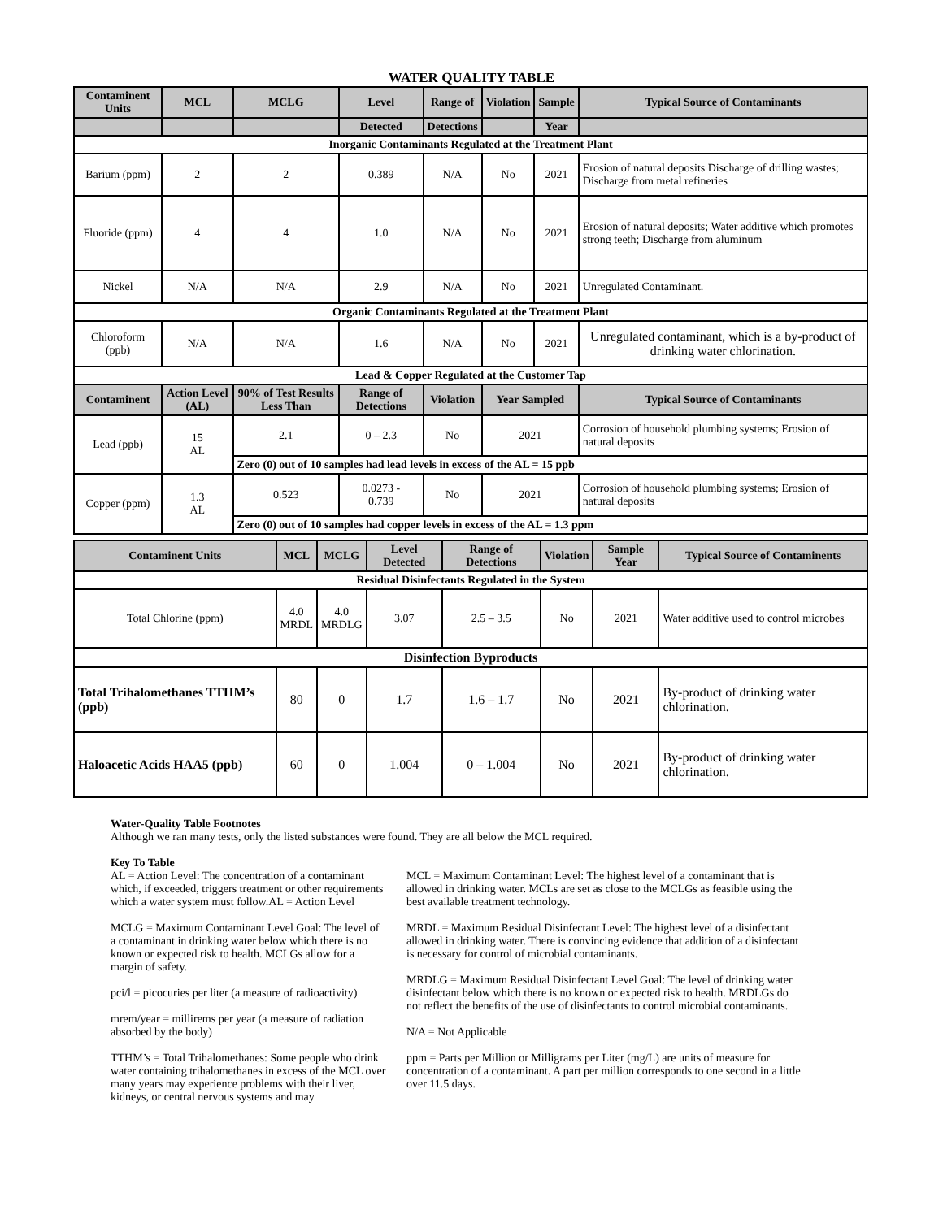WATER QUALITY TABLE
| Contaminent Units | MCL | MCLG | Level | Range of | Violation | Sample | Typical Source of Contaminants |
| --- | --- | --- | --- | --- | --- | --- | --- |
| | | | Detected | Detections | | Year | |
| Inorganic Contaminants Regulated at the Treatment Plant | | | | | | | |
| Barium (ppm) | 2 | 2 | 0.389 | N/A | No | 2021 | Erosion of natural deposits Discharge of drilling wastes; Discharge from metal refineries |
| Fluoride (ppm) | 4 | 4 | 1.0 | N/A | No | 2021 | Erosion of natural deposits; Water additive which promotes strong teeth; Discharge from aluminum |
| Nickel | N/A | N/A | 2.9 | N/A | No | 2021 | Unregulated Contaminant. |
| Organic Contaminants Regulated at the Treatment Plant | | | | | | | |
| Chloroform (ppb) | N/A | N/A | 1.6 | N/A | No | 2021 | Unregulated contaminant, which is a by-product of drinking water chlorination. |
| Lead & Copper Regulated at the Customer Tap | | | | | | | |
| Contaminent | Action Level (AL) | 90% of Test Results Less Than | Range of Detections | Violation | Year Sampled | | Typical Source of Contaminants |
| Lead (ppb) | 15 AL | 2.1 | 0 – 2.3 | No | 2021 | | Corrosion of household plumbing systems; Erosion of natural deposits |
| | | Zero (0) out of 10 samples had lead levels in excess of the AL = 15 ppb | | | | | |
| Copper (ppm) | 1.3 AL | 0.523 | 0.0273 - 0.739 | No | 2021 | | Corrosion of household plumbing systems; Erosion of natural deposits |
| | | Zero (0) out of 10 samples had copper levels in excess of the AL = 1.3 ppm | | | | | |
| Contaminent Units | MCL | MCLG | Level Detected | Range of Detections | Violation | Sample Year | Typical Source of Contaminents |
| --- | --- | --- | --- | --- | --- | --- | --- |
| Residual Disinfectants Regulated in the System | | | | | | | |
| Total Chlorine (ppm) | 4.0 MRDL | 4.0 MRDLG | 3.07 | 2.5 – 3.5 | No | 2021 | Water additive used to control microbes |
| Disinfection Byproducts | | | | | | | |
| Total Trihalomethanes TTHM’s (ppb) | 80 | 0 | 1.7 | 1.6 – 1.7 | No | 2021 | By-product of drinking water chlorination. |
| Haloacetic Acids HAA5 (ppb) | 60 | 0 | 1.004 | 0 – 1.004 | No | 2021 | By-product of drinking water chlorination. |
Water-Quality Table Footnotes
Although we ran many tests, only the listed substances were found. They are all below the MCL required.
Key To Table
AL = Action Level: The concentration of a contaminant which, if exceeded, triggers treatment or other requirements which a water system must follow.AL = Action Level
MCLG = Maximum Contaminant Level Goal: The level of a contaminant in drinking water below which there is no known or expected risk to health. MCLGs allow for a margin of safety.
pci/l = picocuries per liter (a measure of radioactivity)
mrem/year = millirems per year (a measure of radiation absorbed by the body)
TTHM’s = Total Trihalomethanes: Some people who drink water containing trihalomethanes in excess of the MCL over many years may experience problems with their liver, kidneys, or central nervous systems and may
MCL = Maximum Contaminant Level: The highest level of a contaminant that is allowed in drinking water. MCLs are set as close to the MCLGs as feasible using the best available treatment technology.
MRDL = Maximum Residual Disinfectant Level: The highest level of a disinfectant allowed in drinking water. There is convincing evidence that addition of a disinfectant is necessary for control of microbial contaminants.
MRDLG = Maximum Residual Disinfectant Level Goal: The level of drinking water disinfectant below which there is no known or expected risk to health. MRDLGs do not reflect the benefits of the use of disinfectants to control microbial contaminants.
N/A = Not Applicable
ppm = Parts per Million or Milligrams per Liter (mg/L) are units of measure for concentration of a contaminant. A part per million corresponds to one second in a little over 11.5 days.